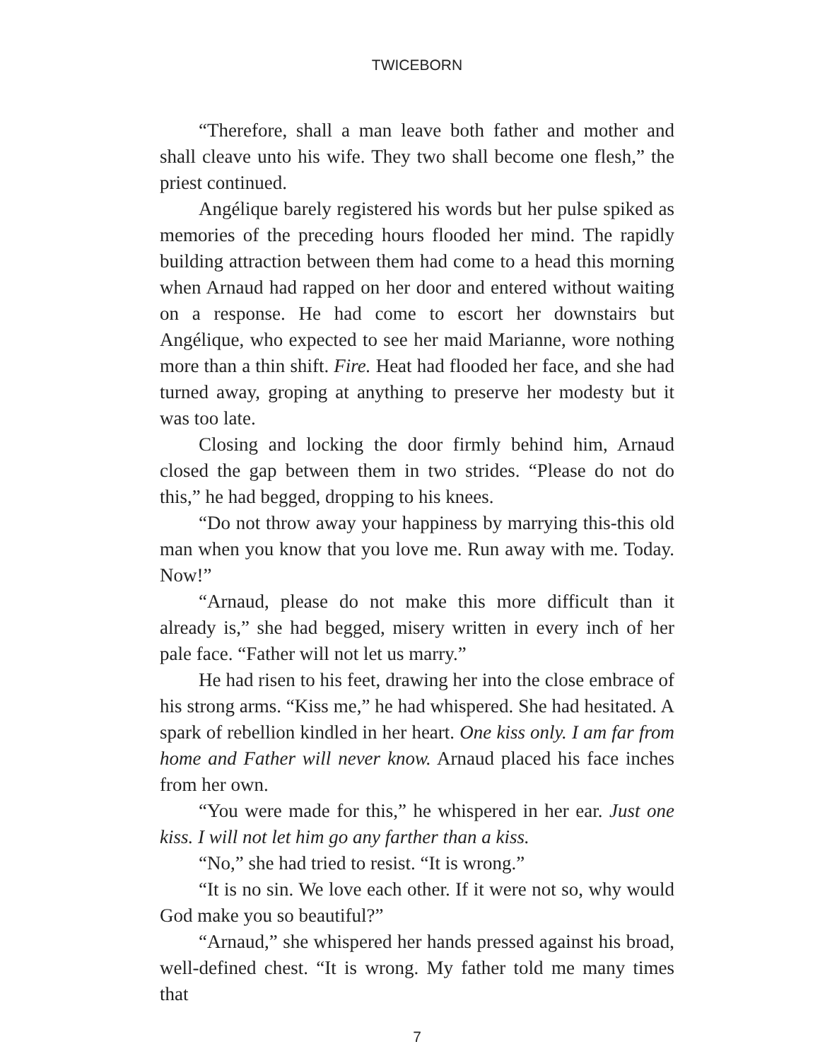TWICEBORN
“Therefore, shall a man leave both father and mother and shall cleave unto his wife. They two shall become one flesh,” the priest continued.
Angélique barely registered his words but her pulse spiked as memories of the preceding hours flooded her mind. The rapidly building attraction between them had come to a head this morning when Arnaud had rapped on her door and entered without waiting on a response. He had come to escort her downstairs but Angélique, who expected to see her maid Marianne, wore nothing more than a thin shift. Fire. Heat had flooded her face, and she had turned away, groping at anything to preserve her modesty but it was too late.
Closing and locking the door firmly behind him, Arnaud closed the gap between them in two strides. “Please do not do this,” he had begged, dropping to his knees.
“Do not throw away your happiness by marrying this-this old man when you know that you love me. Run away with me. Today. Now!”
“Arnaud, please do not make this more difficult than it already is,” she had begged, misery written in every inch of her pale face. “Father will not let us marry.”
He had risen to his feet, drawing her into the close embrace of his strong arms. “Kiss me,” he had whispered. She had hesitated. A spark of rebellion kindled in her heart. One kiss only. I am far from home and Father will never know. Arnaud placed his face inches from her own.
“You were made for this,” he whispered in her ear. Just one kiss. I will not let him go any farther than a kiss.
“No,” she had tried to resist. “It is wrong.”
“It is no sin. We love each other. If it were not so, why would God make you so beautiful?”
“Arnaud,” she whispered her hands pressed against his broad, well-defined chest. “It is wrong. My father told me many times that
7